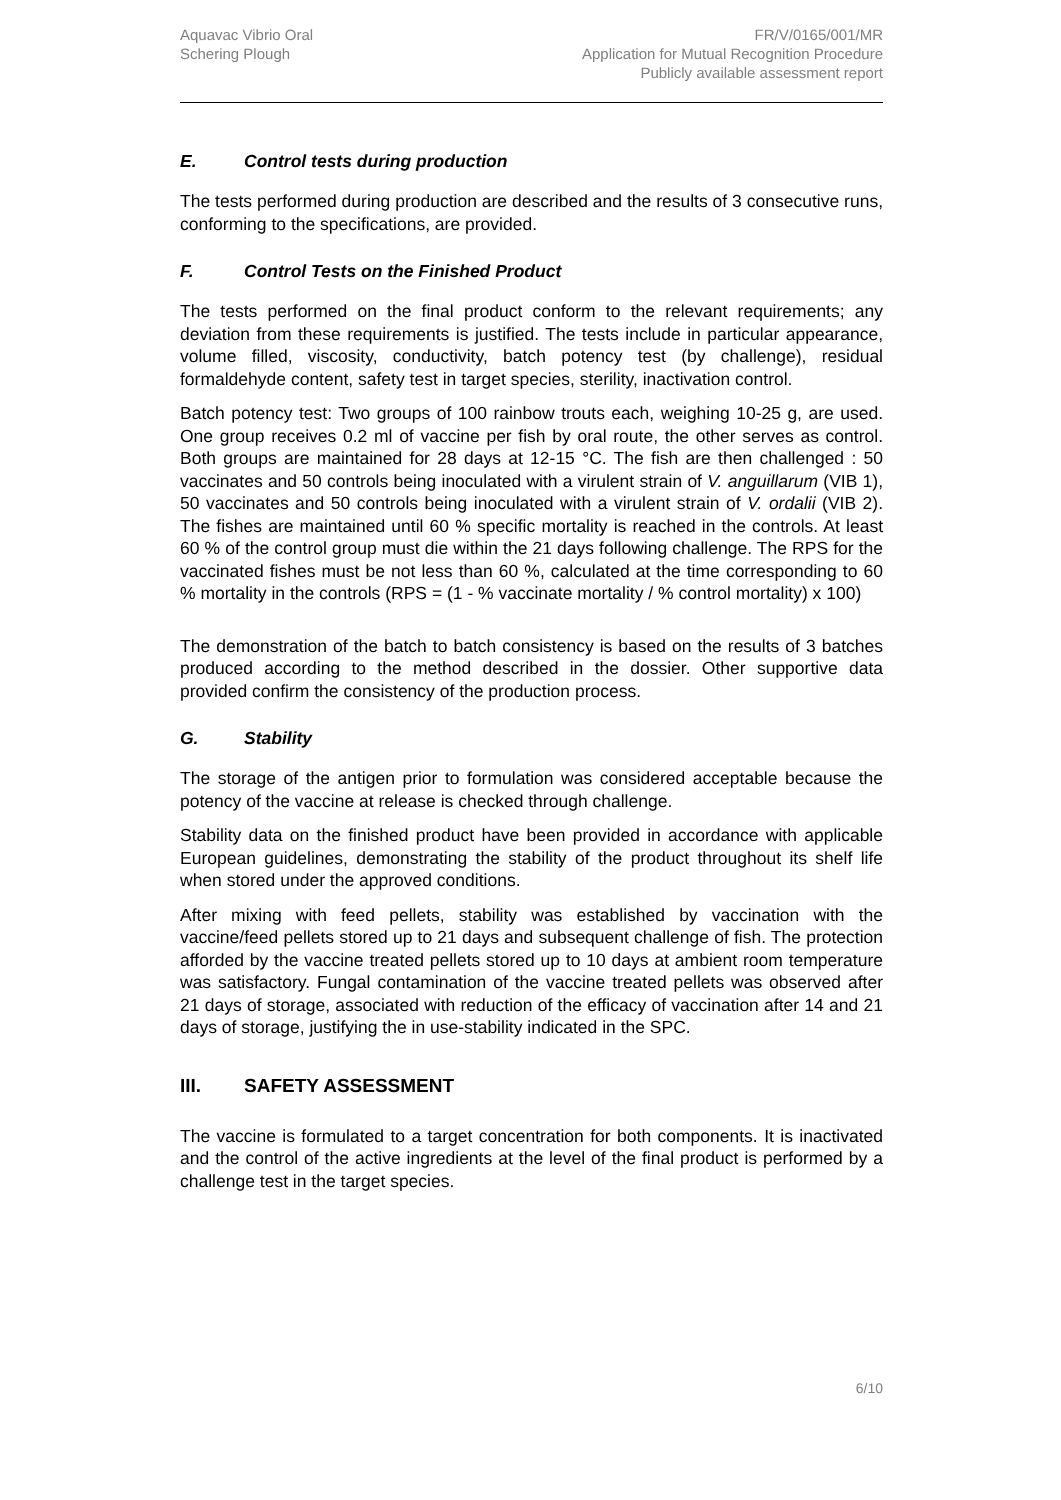Aquavac Vibrio Oral
Schering Plough
FR/V/0165/001/MR
Application for Mutual Recognition Procedure
Publicly available assessment report
E. Control tests during production
The tests performed during production are described and the results of 3 consecutive runs, conforming to the specifications, are provided.
F. Control Tests on the Finished Product
The tests performed on the final product conform to the relevant requirements; any deviation from these requirements is justified. The tests include in particular appearance, volume filled, viscosity, conductivity, batch potency test (by challenge), residual formaldehyde content, safety test in target species, sterility, inactivation control.
Batch potency test: Two groups of 100 rainbow trouts each, weighing 10-25 g, are used. One group receives 0.2 ml of vaccine per fish by oral route, the other serves as control. Both groups are maintained for 28 days at 12-15 °C. The fish are then challenged : 50 vaccinates and 50 controls being inoculated with a virulent strain of V. anguillarum (VIB 1), 50 vaccinates and 50 controls being inoculated with a virulent strain of V. ordalii (VIB 2). The fishes are maintained until 60 % specific mortality is reached in the controls. At least 60 % of the control group must die within the 21 days following challenge. The RPS for the vaccinated fishes must be not less than 60 %, calculated at the time corresponding to 60 % mortality in the controls (RPS = (1 - % vaccinate mortality / % control mortality) x 100)
The demonstration of the batch to batch consistency is based on the results of 3 batches produced according to the method described in the dossier. Other supportive data provided confirm the consistency of the production process.
G. Stability
The storage of the antigen prior to formulation was considered acceptable because the potency of the vaccine at release is checked through challenge.
Stability data on the finished product have been provided in accordance with applicable European guidelines, demonstrating the stability of the product throughout its shelf life when stored under the approved conditions.
After mixing with feed pellets, stability was established by vaccination with the vaccine/feed pellets stored up to 21 days and subsequent challenge of fish. The protection afforded by the vaccine treated pellets stored up to 10 days at ambient room temperature was satisfactory. Fungal contamination of the vaccine treated pellets was observed after 21 days of storage, associated with reduction of the efficacy of vaccination after 14 and 21 days of storage, justifying the in use-stability indicated in the SPC.
III. SAFETY ASSESSMENT
The vaccine is formulated to a target concentration for both components. It is inactivated and the control of the active ingredients at the level of the final product is performed by a challenge test in the target species.
6/10